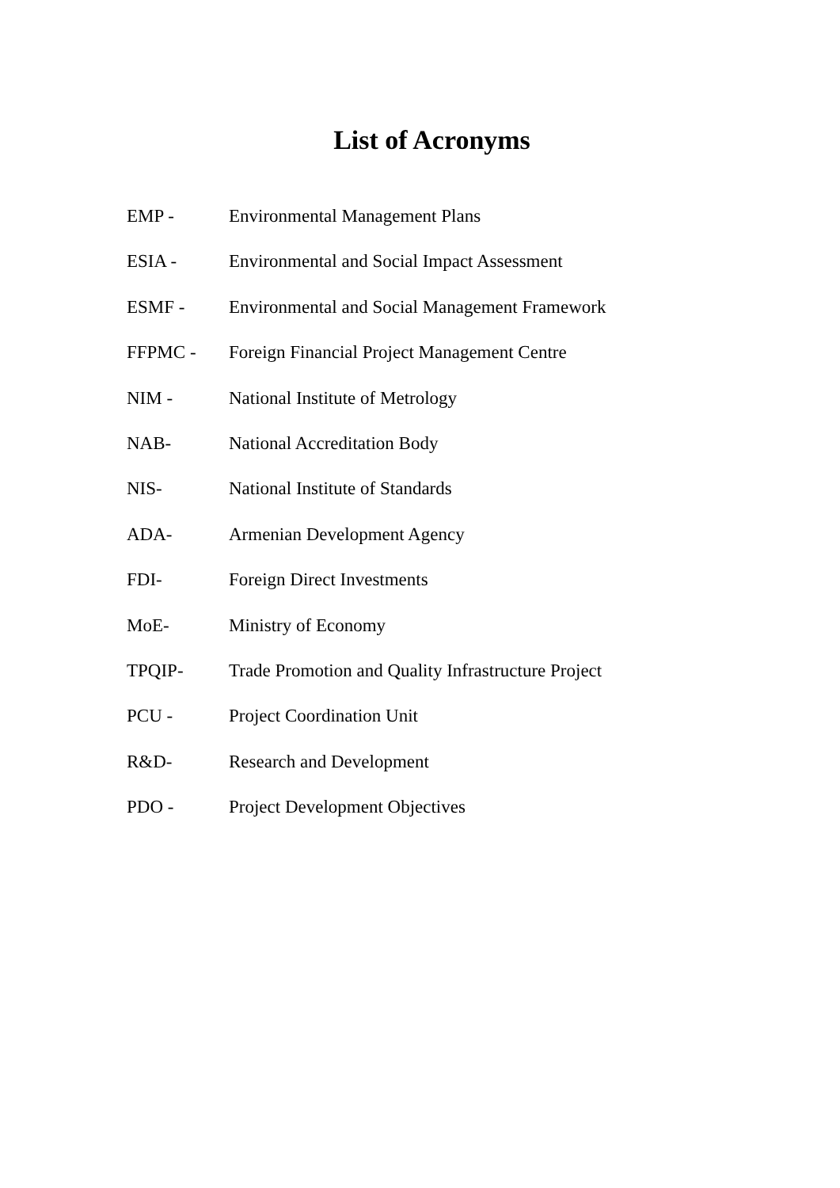List of Acronyms
EMP - Environmental Management Plans
ESIA - Environmental and Social Impact Assessment
ESMF - Environmental and Social Management Framework
FFPMC - Foreign Financial Project Management Centre
NIM - National Institute of Metrology
NAB- National Accreditation Body
NIS- National Institute of Standards
ADA- Armenian Development Agency
FDI- Foreign Direct Investments
MoE- Ministry of Economy
TPQIP- Trade Promotion and Quality Infrastructure Project
PCU - Project Coordination Unit
R&D- Research and Development
PDO - Project Development Objectives